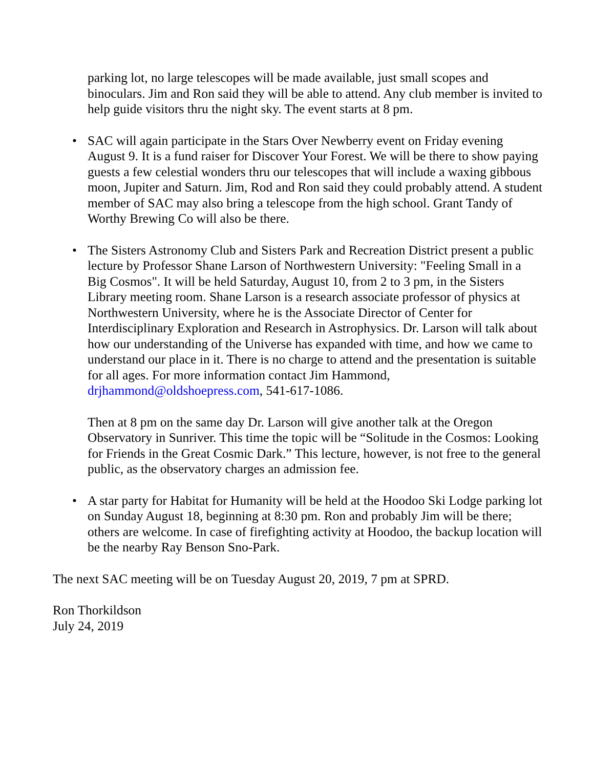parking lot, no large telescopes will be made available, just small scopes and binoculars. Jim and Ron said they will be able to attend. Any club member is invited to help guide visitors thru the night sky. The event starts at 8 pm.
• SAC will again participate in the Stars Over Newberry event on Friday evening August 9. It is a fund raiser for Discover Your Forest. We will be there to show paying guests a few celestial wonders thru our telescopes that will include a waxing gibbous moon, Jupiter and Saturn. Jim, Rod and Ron said they could probably attend. A student member of SAC may also bring a telescope from the high school. Grant Tandy of Worthy Brewing Co will also be there.
• The Sisters Astronomy Club and Sisters Park and Recreation District present a public lecture by Professor Shane Larson of Northwestern University: "Feeling Small in a Big Cosmos". It will be held Saturday, August 10, from 2 to 3 pm, in the Sisters Library meeting room. Shane Larson is a research associate professor of physics at Northwestern University, where he is the Associate Director of Center for Interdisciplinary Exploration and Research in Astrophysics. Dr. Larson will talk about how our understanding of the Universe has expanded with time, and how we came to understand our place in it. There is no charge to attend and the presentation is suitable for all ages. For more information contact Jim Hammond, drjhammond@oldshoepress.com, 541-617-1086.
Then at 8 pm on the same day Dr. Larson will give another talk at the Oregon Observatory in Sunriver. This time the topic will be “Solitude in the Cosmos: Looking for Friends in the Great Cosmic Dark.” This lecture, however, is not free to the general public, as the observatory charges an admission fee.
• A star party for Habitat for Humanity will be held at the Hoodoo Ski Lodge parking lot on Sunday August 18, beginning at 8:30 pm. Ron and probably Jim will be there; others are welcome. In case of firefighting activity at Hoodoo, the backup location will be the nearby Ray Benson Sno-Park.
The next SAC meeting will be on Tuesday August 20, 2019, 7 pm at SPRD.
Ron Thorkildson
July 24, 2019